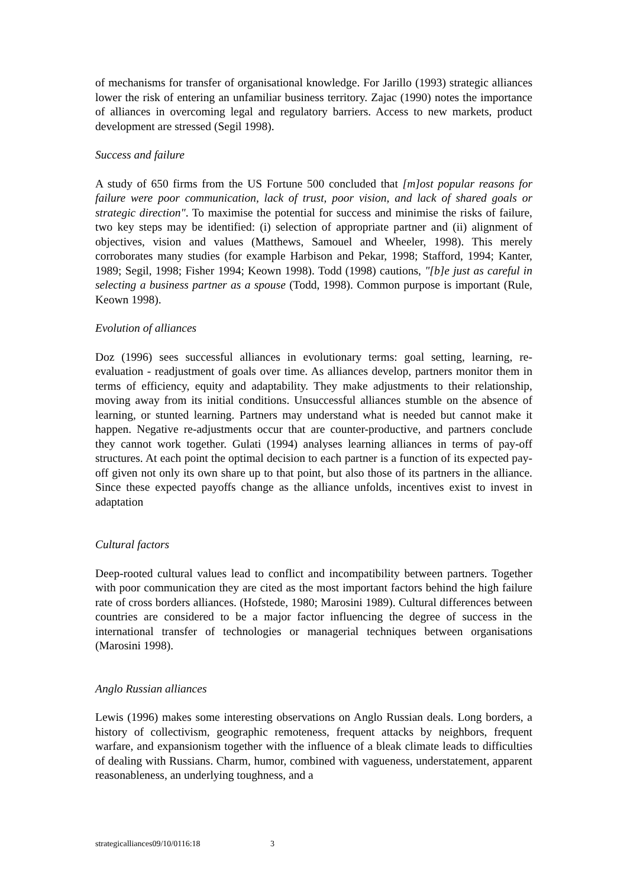of mechanisms for transfer of organisational knowledge. For Jarillo (1993) strategic alliances lower the risk of entering an unfamiliar business territory. Zajac (1990) notes the importance of alliances in overcoming legal and regulatory barriers. Access to new markets, product development are stressed (Segil 1998).
Success and failure
A study of 650 firms from the US Fortune 500 concluded that [m]ost popular reasons for failure were poor communication, lack of trust, poor vision, and lack of shared goals or strategic direction". To maximise the potential for success and minimise the risks of failure, two key steps may be identified: (i) selection of appropriate partner and (ii) alignment of objectives, vision and values (Matthews, Samouel and Wheeler, 1998). This merely corroborates many studies (for example Harbison and Pekar, 1998; Stafford, 1994; Kanter, 1989; Segil, 1998; Fisher 1994; Keown 1998). Todd (1998) cautions, "[b]e just as careful in selecting a business partner as a spouse (Todd, 1998). Common purpose is important (Rule, Keown 1998).
Evolution of alliances
Doz (1996) sees successful alliances in evolutionary terms: goal setting, learning, re-evaluation - readjustment of goals over time. As alliances develop, partners monitor them in terms of efficiency, equity and adaptability. They make adjustments to their relationship, moving away from its initial conditions. Unsuccessful alliances stumble on the absence of learning, or stunted learning. Partners may understand what is needed but cannot make it happen. Negative re-adjustments occur that are counter-productive, and partners conclude they cannot work together. Gulati (1994) analyses learning alliances in terms of pay-off structures. At each point the optimal decision to each partner is a function of its expected pay-off given not only its own share up to that point, but also those of its partners in the alliance. Since these expected payoffs change as the alliance unfolds, incentives exist to invest in adaptation
Cultural factors
Deep-rooted cultural values lead to conflict and incompatibility between partners. Together with poor communication they are cited as the most important factors behind the high failure rate of cross borders alliances. (Hofstede, 1980; Marosini 1989). Cultural differences between countries are considered to be a major factor influencing the degree of success in the international transfer of technologies or managerial techniques between organisations (Marosini 1998).
Anglo Russian alliances
Lewis (1996) makes some interesting observations on Anglo Russian deals. Long borders, a history of collectivism, geographic remoteness, frequent attacks by neighbors, frequent warfare, and expansionism together with the influence of a bleak climate leads to difficulties of dealing with Russians. Charm, humor, combined with vagueness, understatement, apparent reasonableness, an underlying toughness, and a
strategicalliances09/10/0116:18 3